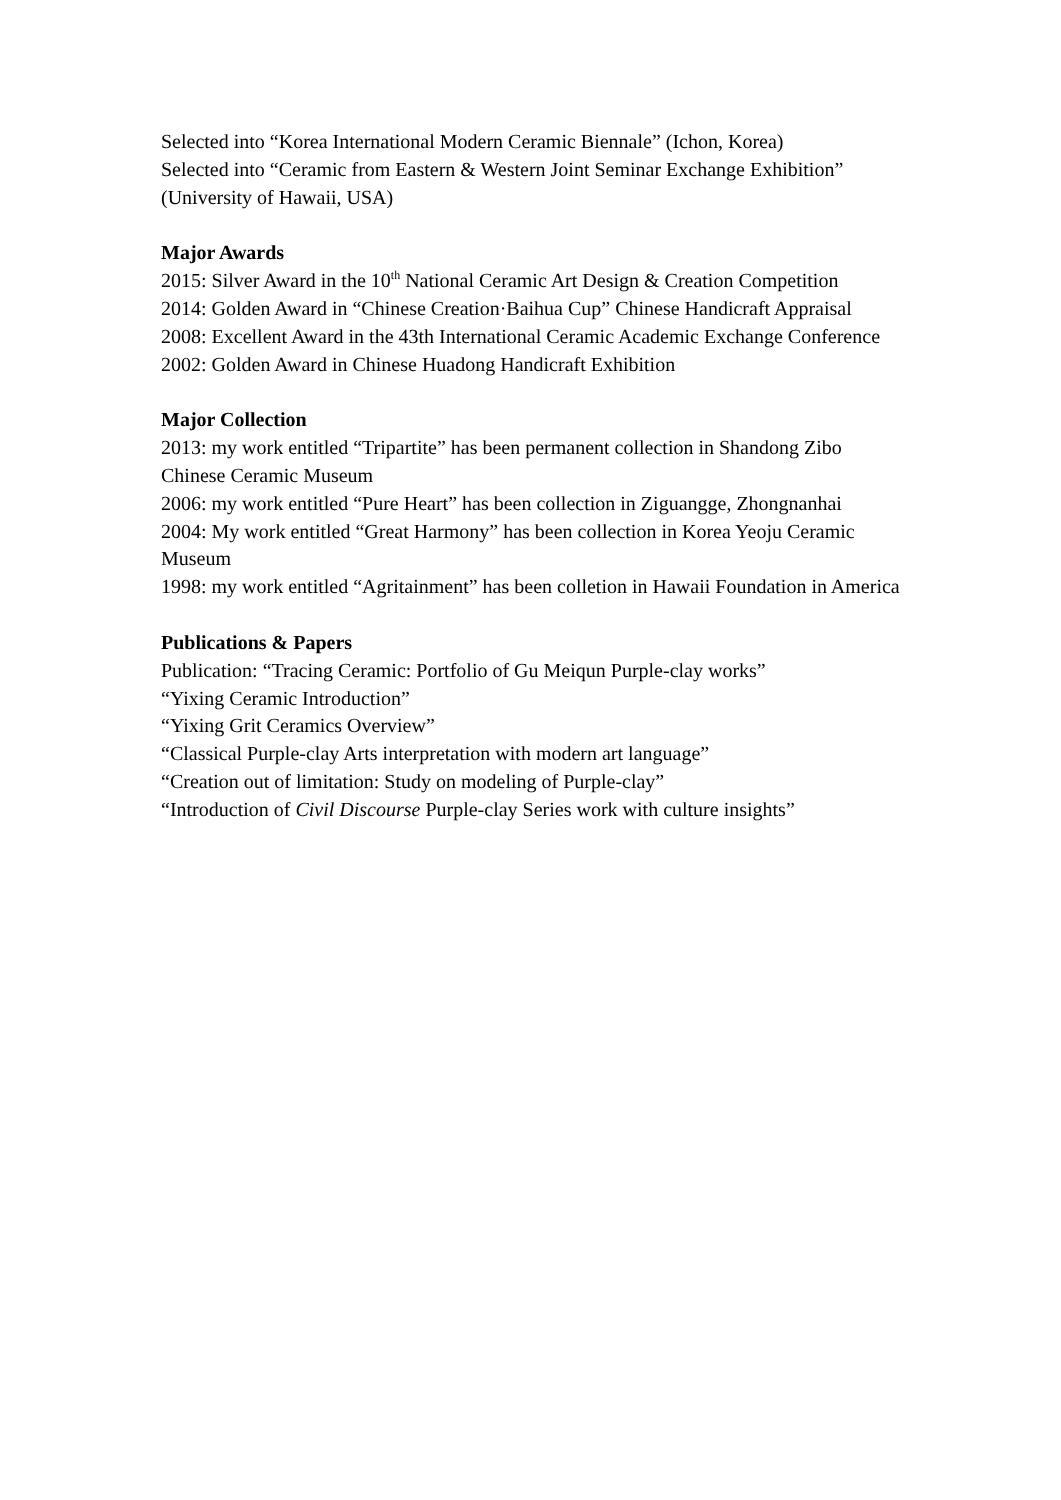Selected into “Korea International Modern Ceramic Biennale” (Ichon, Korea)
Selected into “Ceramic from Eastern & Western Joint Seminar Exchange Exhibition” (University of Hawaii, USA)
Major Awards
2015: Silver Award in the 10<sup>th</sup> National Ceramic Art Design & Creation Competition
2014: Golden Award in “Chinese Creation·Baihua Cup” Chinese Handicraft Appraisal
2008: Excellent Award in the 43th International Ceramic Academic Exchange Conference
2002: Golden Award in Chinese Huadong Handicraft Exhibition
Major Collection
2013: my work entitled “Tripartite” has been permanent collection in Shandong Zibo Chinese Ceramic Museum
2006: my work entitled “Pure Heart” has been collection in Ziguangge, Zhongnanhai
2004: My work entitled “Great Harmony” has been collection in Korea Yeoju Ceramic Museum
1998: my work entitled “Agritainment” has been colletion in Hawaii Foundation in America
Publications & Papers
Publication: “Tracing Ceramic: Portfolio of Gu Meiqun Purple-clay works”
“Yixing Ceramic Introduction”
“Yixing Grit Ceramics Overview”
“Classical Purple-clay Arts interpretation with modern art language”
“Creation out of limitation: Study on modeling of Purple-clay”
“Introduction of Civil Discourse Purple-clay Series work with culture insights”